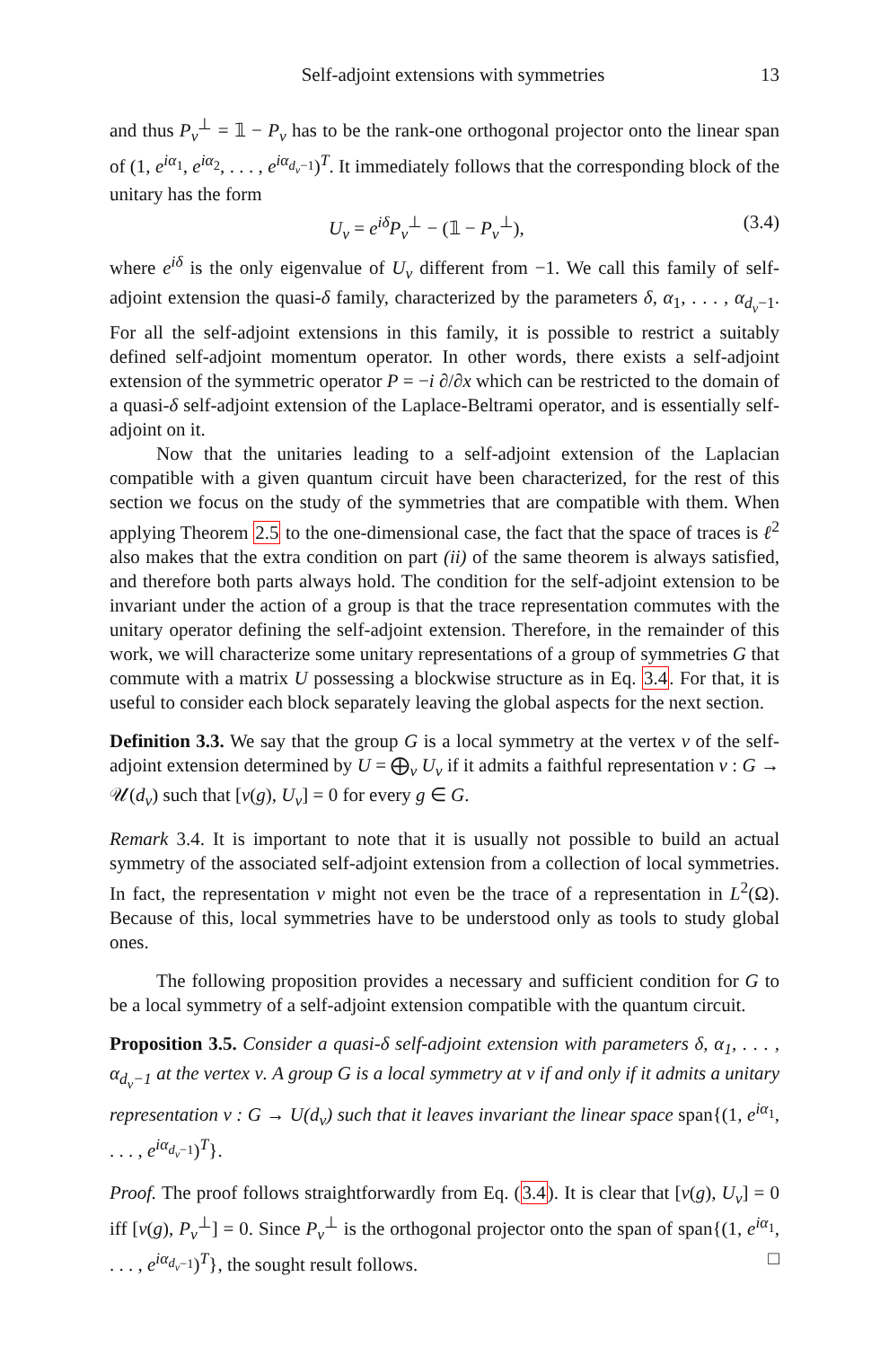Self-adjoint extensions with symmetries 13
and thus P<sub>ν</sub><sup>⊥</sup> = 𝟙 − P<sub>ν</sub> has to be the rank-one orthogonal projector onto the linear span of (1, e<sup>iα<sub>1</sub></sup>, e<sup>iα<sub>2</sub></sup>, . . . , e<sup>iα<sub>d<sub>ν</sub>−1</sub></sup>)<sup>T</sup>. It immediately follows that the corresponding block of the unitary has the form
U<sub>ν</sub> = e<sup>iδ</sup>P<sub>ν</sub><sup>⊥</sup> − (𝟙 − P<sub>ν</sub><sup>⊥</sup>), (3.4)
where e<sup>iδ</sup> is the only eigenvalue of U<sub>ν</sub> different from −1. We call this family of self-adjoint extension the quasi-δ family, characterized by the parameters δ, α<sub>1</sub>, . . . , α<sub>d<sub>ν</sub>−1</sub>. For all the self-adjoint extensions in this family, it is possible to restrict a suitably defined self-adjoint momentum operator. In other words, there exists a self-adjoint extension of the symmetric operator P = −i ∂/∂x which can be restricted to the domain of a quasi-δ self-adjoint extension of the Laplace-Beltrami operator, and is essentially self-adjoint on it.
Now that the unitaries leading to a self-adjoint extension of the Laplacian compatible with a given quantum circuit have been characterized, for the rest of this section we focus on the study of the symmetries that are compatible with them. When applying Theorem 2.5 to the one-dimensional case, the fact that the space of traces is ℓ<sup>2</sup> also makes that the extra condition on part (ii) of the same theorem is always satisfied, and therefore both parts always hold. The condition for the self-adjoint extension to be invariant under the action of a group is that the trace representation commutes with the unitary operator defining the self-adjoint extension. Therefore, in the remainder of this work, we will characterize some unitary representations of a group of symmetries G that commute with a matrix U possessing a blockwise structure as in Eq. 3.4. For that, it is useful to consider each block separately leaving the global aspects for the next section.
Definition 3.3. We say that the group G is a local symmetry at the vertex ν of the self-adjoint extension determined by U = ⨁<sub>ν</sub> U<sub>ν</sub> if it admits a faithful representation v : G → 𝒰(d<sub>ν</sub>) such that [v(g), U<sub>ν</sub>] = 0 for every g ∈ G.
Remark 3.4. It is important to note that it is usually not possible to build an actual symmetry of the associated self-adjoint extension from a collection of local symmetries. In fact, the representation v might not even be the trace of a representation in L<sup>2</sup>(Ω). Because of this, local symmetries have to be understood only as tools to study global ones.
The following proposition provides a necessary and sufficient condition for G to be a local symmetry of a self-adjoint extension compatible with the quantum circuit.
Proposition 3.5. Consider a quasi-δ self-adjoint extension with parameters δ, α<sub>1</sub>, . . . , α<sub>d<sub>ν</sub>−1</sub> at the vertex ν. A group G is a local symmetry at ν if and only if it admits a unitary representation v : G → U(d<sub>ν</sub>) such that it leaves invariant the linear space span{(1, e<sup>iα<sub>1</sub></sup>, . . . , e<sup>iα<sub>d<sub>ν</sub>−1</sub></sup>)<sup>T</sup>}.
Proof. The proof follows straightforwardly from Eq. (3.4). It is clear that [v(g), U<sub>ν</sub>] = 0 iff [v(g), P<sub>ν</sub><sup>⊥</sup>] = 0. Since P<sub>ν</sub><sup>⊥</sup> is the orthogonal projector onto the span of span{(1, e<sup>iα<sub>1</sub></sup>, . . . , e<sup>iα<sub>d<sub>ν</sub>−1</sub></sup>)<sup>T</sup>}, the sought result follows. □